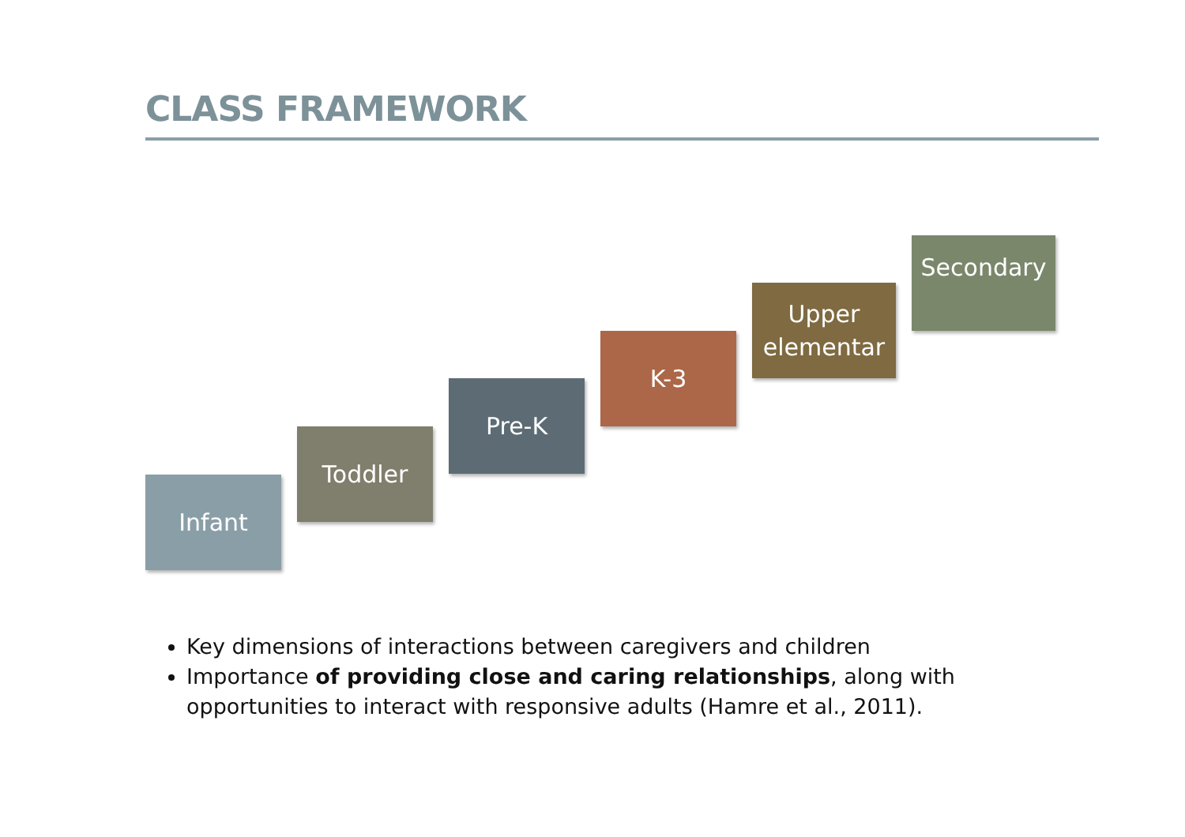CLASS FRAMEWORK
Infant
Toddler
Pre-K
K-3
Upper elementar
Secondary
Key dimensions of interactions between caregivers and children
Importance of providing close and caring relationships, along with opportunities to interact with responsive adults (Hamre et al., 2011).